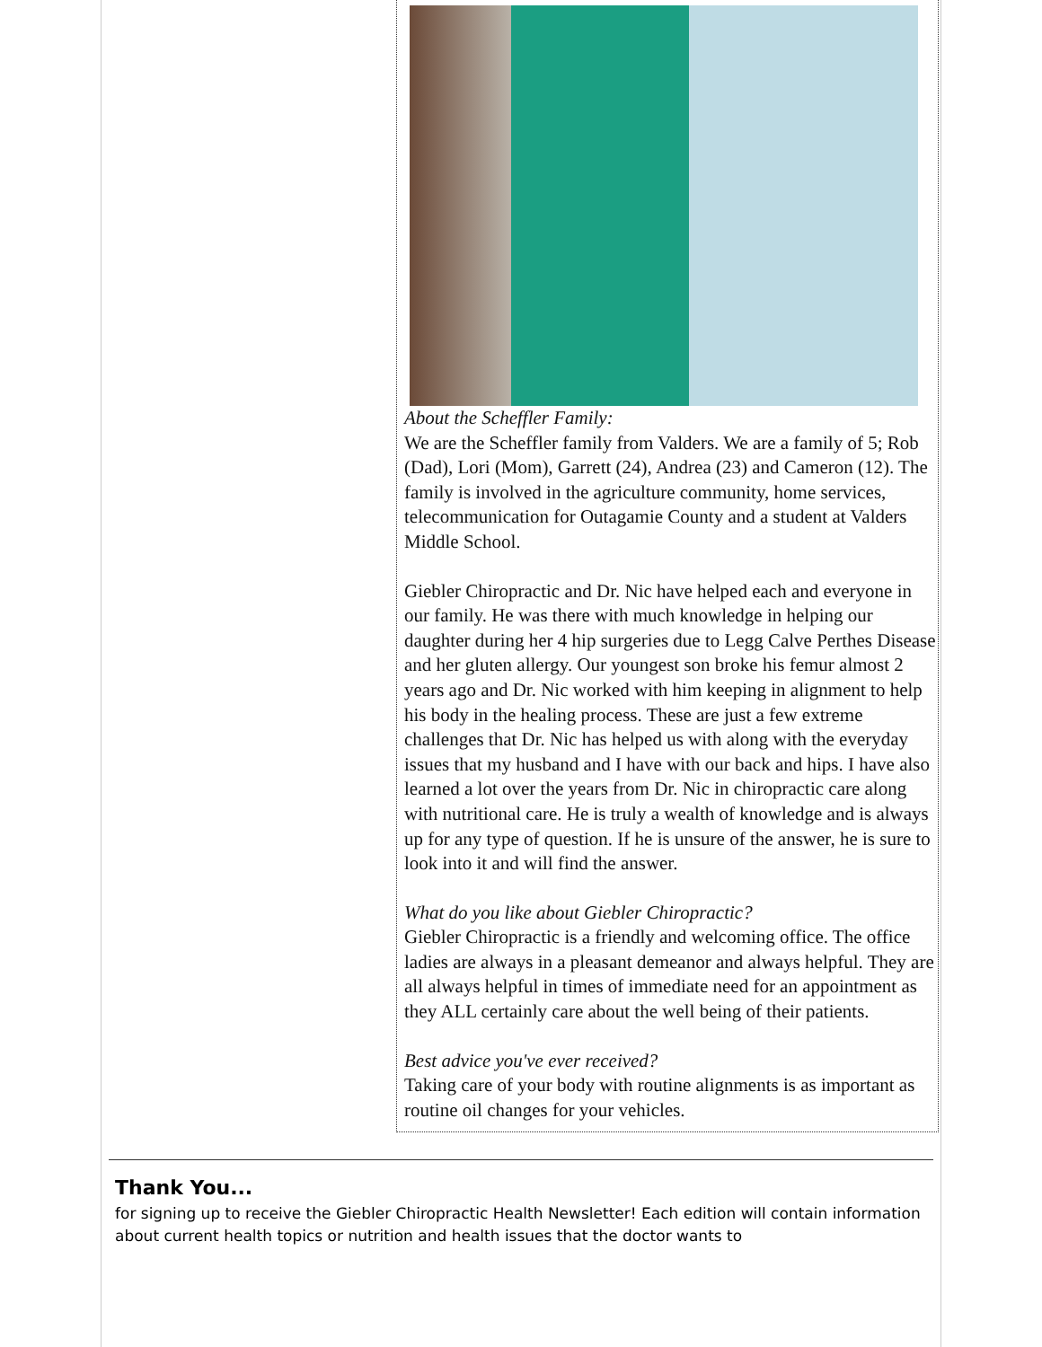About the Scheffler Family:
We are the Scheffler family from Valders. We are a family of 5; Rob (Dad), Lori (Mom), Garrett (24), Andrea (23) and Cameron (12). The family is involved in the agriculture community, home services, telecommunication for Outagamie County and a student at Valders Middle School.
Giebler Chiropractic and Dr. Nic have helped each and everyone in our family. He was there with much knowledge in helping our daughter during her 4 hip surgeries due to Legg Calve Perthes Disease and her gluten allergy. Our youngest son broke his femur almost 2 years ago and Dr. Nic worked with him keeping in alignment to help his body in the healing process. These are just a few extreme challenges that Dr. Nic has helped us with along with the everyday issues that my husband and I have with our back and hips. I have also learned a lot over the years from Dr. Nic in chiropractic care along with nutritional care. He is truly a wealth of knowledge and is always up for any type of question. If he is unsure of the answer, he is sure to look into it and will find the answer.
What do you like about Giebler Chiropractic?
Giebler Chiropractic is a friendly and welcoming office. The office ladies are always in a pleasant demeanor and always helpful. They are all always helpful in times of immediate need for an appointment as they ALL certainly care about the well being of their patients.
Best advice you've ever received?
Taking care of your body with routine alignments is as important as routine oil changes for your vehicles.
Thank You...
for signing up to receive the Giebler Chiropractic Health Newsletter! Each edition will contain information about current health topics or nutrition and health issues that the doctor wants to